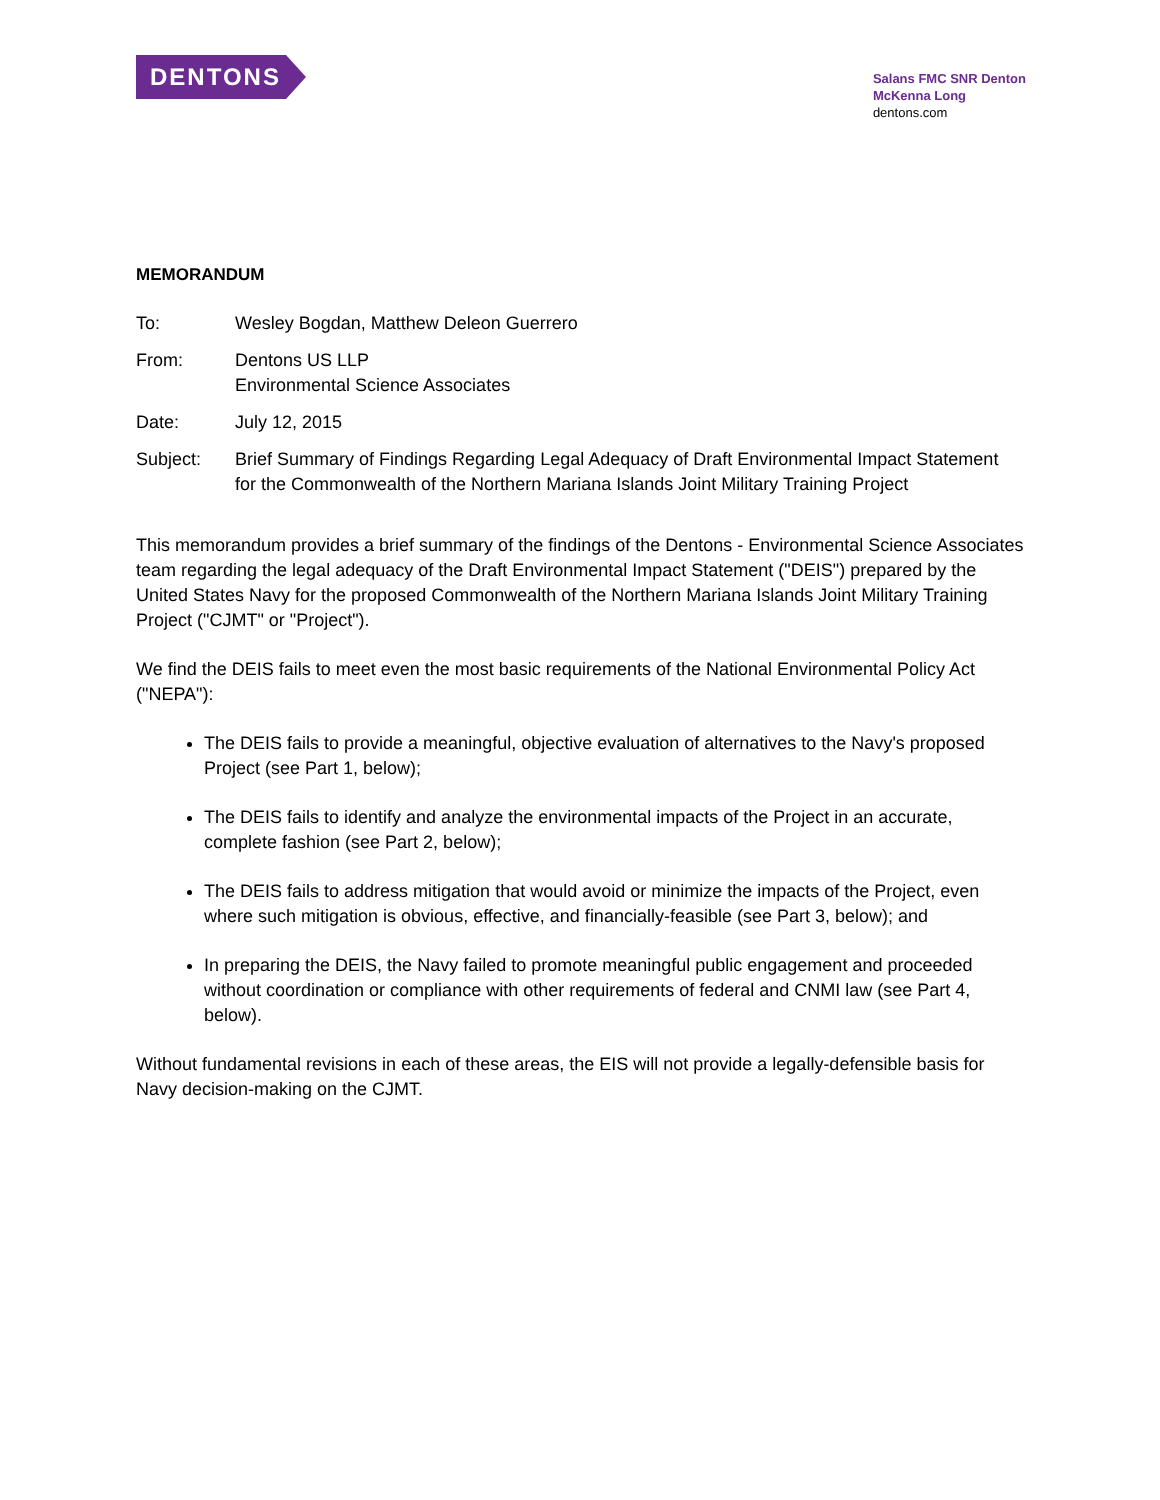DENTONS
Salans FMC SNR Denton
McKenna Long
dentons.com
MEMORANDUM
To: Wesley Bogdan, Matthew Deleon Guerrero
From: Dentons US LLP
Environmental Science Associates
Date: July 12, 2015
Subject: Brief Summary of Findings Regarding Legal Adequacy of Draft Environmental Impact Statement for the Commonwealth of the Northern Mariana Islands Joint Military Training Project
This memorandum provides a brief summary of the findings of the Dentons - Environmental Science Associates team regarding the legal adequacy of the Draft Environmental Impact Statement ("DEIS") prepared by the United States Navy for the proposed Commonwealth of the Northern Mariana Islands Joint Military Training Project ("CJMT" or "Project").
We find the DEIS fails to meet even the most basic requirements of the National Environmental Policy Act ("NEPA"):
The DEIS fails to provide a meaningful, objective evaluation of alternatives to the Navy's proposed Project (see Part 1, below);
The DEIS fails to identify and analyze the environmental impacts of the Project in an accurate, complete fashion (see Part 2, below);
The DEIS fails to address mitigation that would avoid or minimize the impacts of the Project, even where such mitigation is obvious, effective, and financially-feasible (see Part 3, below); and
In preparing the DEIS, the Navy failed to promote meaningful public engagement and proceeded without coordination or compliance with other requirements of federal and CNMI law (see Part 4, below).
Without fundamental revisions in each of these areas, the EIS will not provide a legally-defensible basis for Navy decision-making on the CJMT.